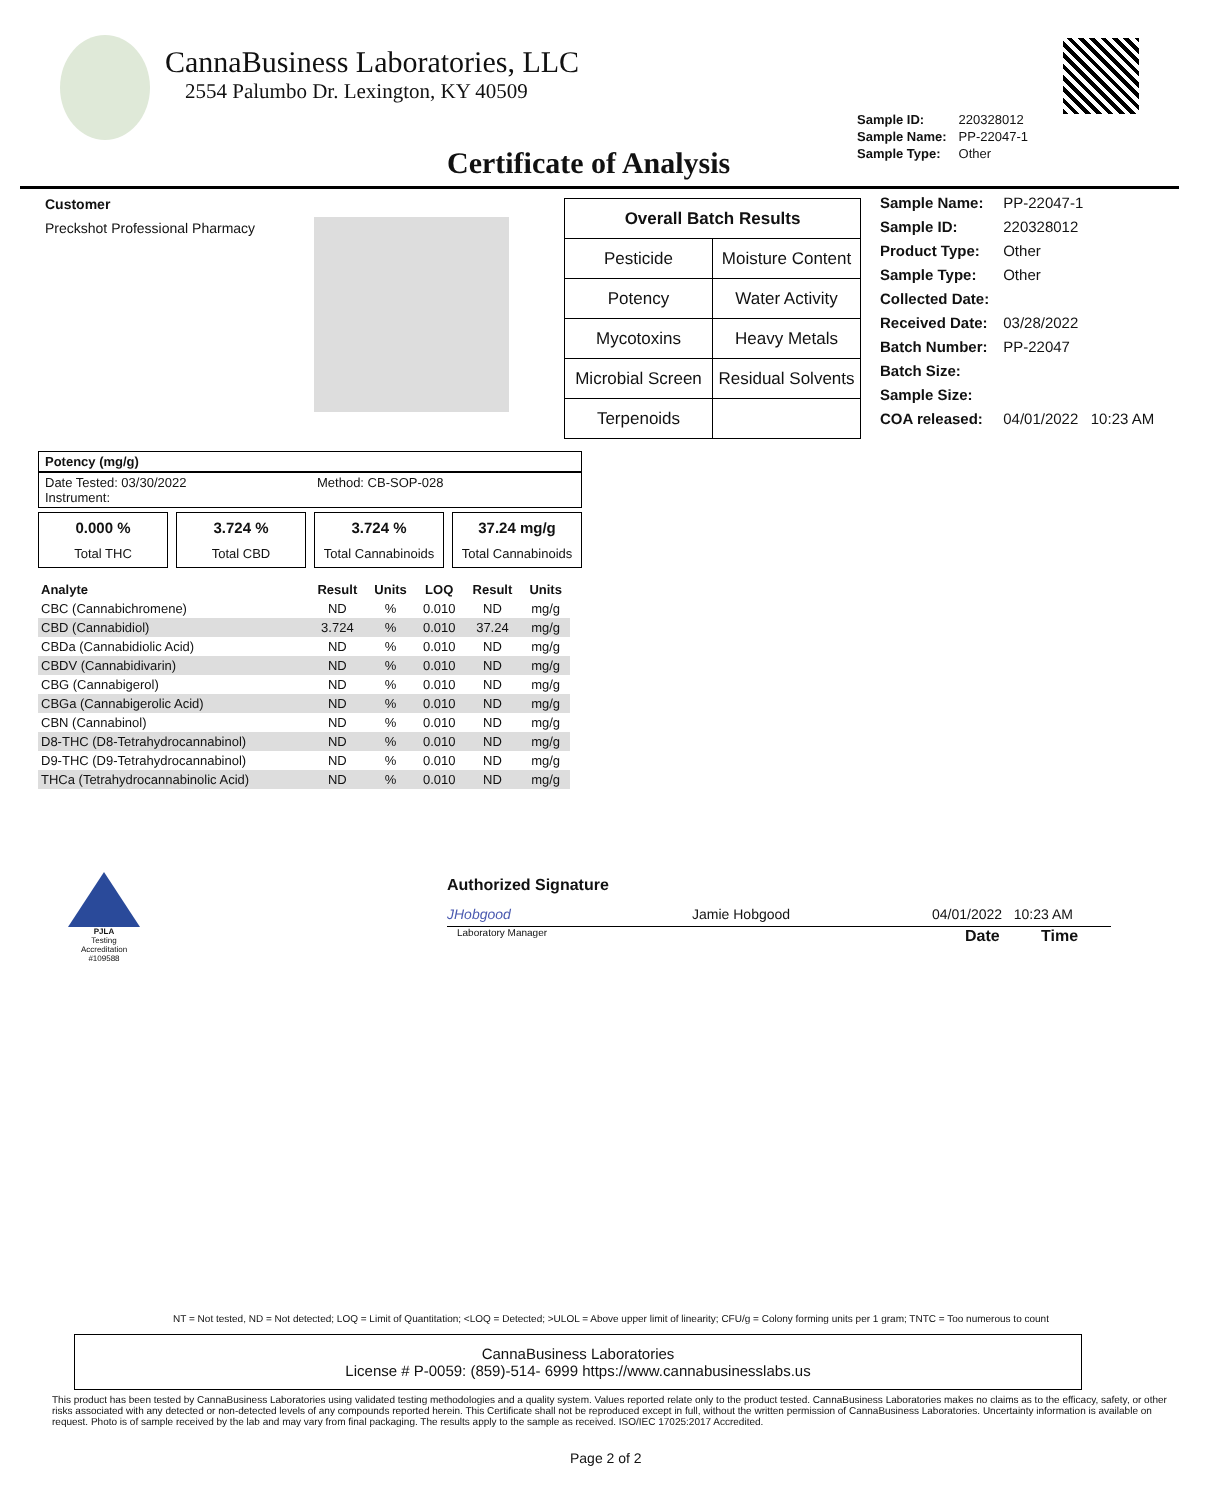CannaBusiness Laboratories, LLC
2554 Palumbo Dr. Lexington, KY 40509
| Sample ID: | 220328012 |
| Sample Name: | PP-22047-1 |
| Sample Type: | Other |
Certificate of Analysis
Customer
Preckshot Professional Pharmacy
| Overall Batch Results | |
| --- | --- |
| Pesticide | Moisture Content |
| Potency | Water Activity |
| Mycotoxins | Heavy Metals |
| Microbial Screen | Residual Solvents |
| Terpenoids | |
| Sample Name: | PP-22047-1 |
| Sample ID: | 220328012 |
| Product Type: | Other |
| Sample Type: | Other |
| Collected Date: | |
| Received Date: | 03/28/2022 |
| Batch Number: | PP-22047 |
| Batch Size: | |
| Sample Size: | |
| COA released: | 04/01/2022 10:23 AM |
Potency (mg/g)
Date Tested: 03/30/2022
Instrument: Method: CB-SOP-028
0.000 %
Total THC
3.724 %
Total CBD
3.724 %
Total Cannabinoids
37.24 mg/g
Total Cannabinoids
| Analyte | Result | Units | LOQ | Result | Units |
| --- | --- | --- | --- | --- | --- |
| CBC (Cannabichromene) | ND | % | 0.010 | ND | mg/g |
| CBD (Cannabidiol) | 3.724 | % | 0.010 | 37.24 | mg/g |
| CBDa (Cannabidiolic Acid) | ND | % | 0.010 | ND | mg/g |
| CBDV (Cannabidivarin) | ND | % | 0.010 | ND | mg/g |
| CBG (Cannabigerol) | ND | % | 0.010 | ND | mg/g |
| CBGa (Cannabigerolic Acid) | ND | % | 0.010 | ND | mg/g |
| CBN (Cannabinol) | ND | % | 0.010 | ND | mg/g |
| D8-THC (D8-Tetrahydrocannabinol) | ND | % | 0.010 | ND | mg/g |
| D9-THC (D9-Tetrahydrocannabinol) | ND | % | 0.010 | ND | mg/g |
| THCa (Tetrahydrocannabinolic Acid) | ND | % | 0.010 | ND | mg/g |
PJLA
Testing
Accreditation #109588
Authorized Signature
JHobgood Jamie Hobgood 04/01/2022 10:23 AM
Laboratory Manager Date Time
NT = Not tested, ND = Not detected; LOQ = Limit of Quantitation; <LOQ = Detected; >ULOL = Above upper limit of linearity; CFU/g = Colony forming units per 1 gram; TNTC = Too numerous to count
CannaBusiness Laboratories
License # P-0059: (859)-514- 6999 https://www.cannabusinesslabs.us
This product has been tested by CannaBusiness Laboratories using validated testing methodologies and a quality system. Values reported relate only to the product tested. CannaBusiness Laboratories makes no claims as to the efficacy, safety, or other risks associated with any detected or non-detected levels of any compounds reported herein. This Certificate shall not be reproduced except in full, without the written permission of CannaBusiness Laboratories. Uncertainty information is available on request. Photo is of sample received by the lab and may vary from final packaging. The results apply to the sample as received. ISO/IEC 17025:2017 Accredited.
Page 2 of 2